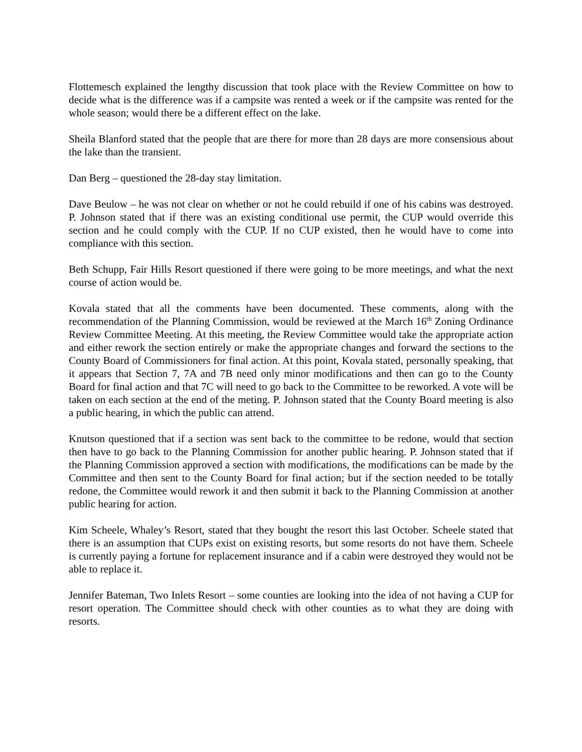Flottemesch explained the lengthy discussion that took place with the Review Committee on how to decide what is the difference was if a campsite was rented a week or if the campsite was rented for the whole season; would there be a different effect on the lake.
Sheila Blanford stated that the people that are there for more than 28 days are more consensious about the lake than the transient.
Dan Berg – questioned the 28-day stay limitation.
Dave Beulow – he was not clear on whether or not he could rebuild if one of his cabins was destroyed. P. Johnson stated that if there was an existing conditional use permit, the CUP would override this section and he could comply with the CUP. If no CUP existed, then he would have to come into compliance with this section.
Beth Schupp, Fair Hills Resort questioned if there were going to be more meetings, and what the next course of action would be.
Kovala stated that all the comments have been documented. These comments, along with the recommendation of the Planning Commission, would be reviewed at the March 16<sup>th</sup> Zoning Ordinance Review Committee Meeting. At this meeting, the Review Committee would take the appropriate action and either rework the section entirely or make the appropriate changes and forward the sections to the County Board of Commissioners for final action. At this point, Kovala stated, personally speaking, that it appears that Section 7, 7A and 7B need only minor modifications and then can go to the County Board for final action and that 7C will need to go back to the Committee to be reworked. A vote will be taken on each section at the end of the meting. P. Johnson stated that the County Board meeting is also a public hearing, in which the public can attend.
Knutson questioned that if a section was sent back to the committee to be redone, would that section then have to go back to the Planning Commission for another public hearing. P. Johnson stated that if the Planning Commission approved a section with modifications, the modifications can be made by the Committee and then sent to the County Board for final action; but if the section needed to be totally redone, the Committee would rework it and then submit it back to the Planning Commission at another public hearing for action.
Kim Scheele, Whaley’s Resort, stated that they bought the resort this last October. Scheele stated that there is an assumption that CUPs exist on existing resorts, but some resorts do not have them. Scheele is currently paying a fortune for replacement insurance and if a cabin were destroyed they would not be able to replace it.
Jennifer Bateman, Two Inlets Resort – some counties are looking into the idea of not having a CUP for resort operation. The Committee should check with other counties as to what they are doing with resorts.